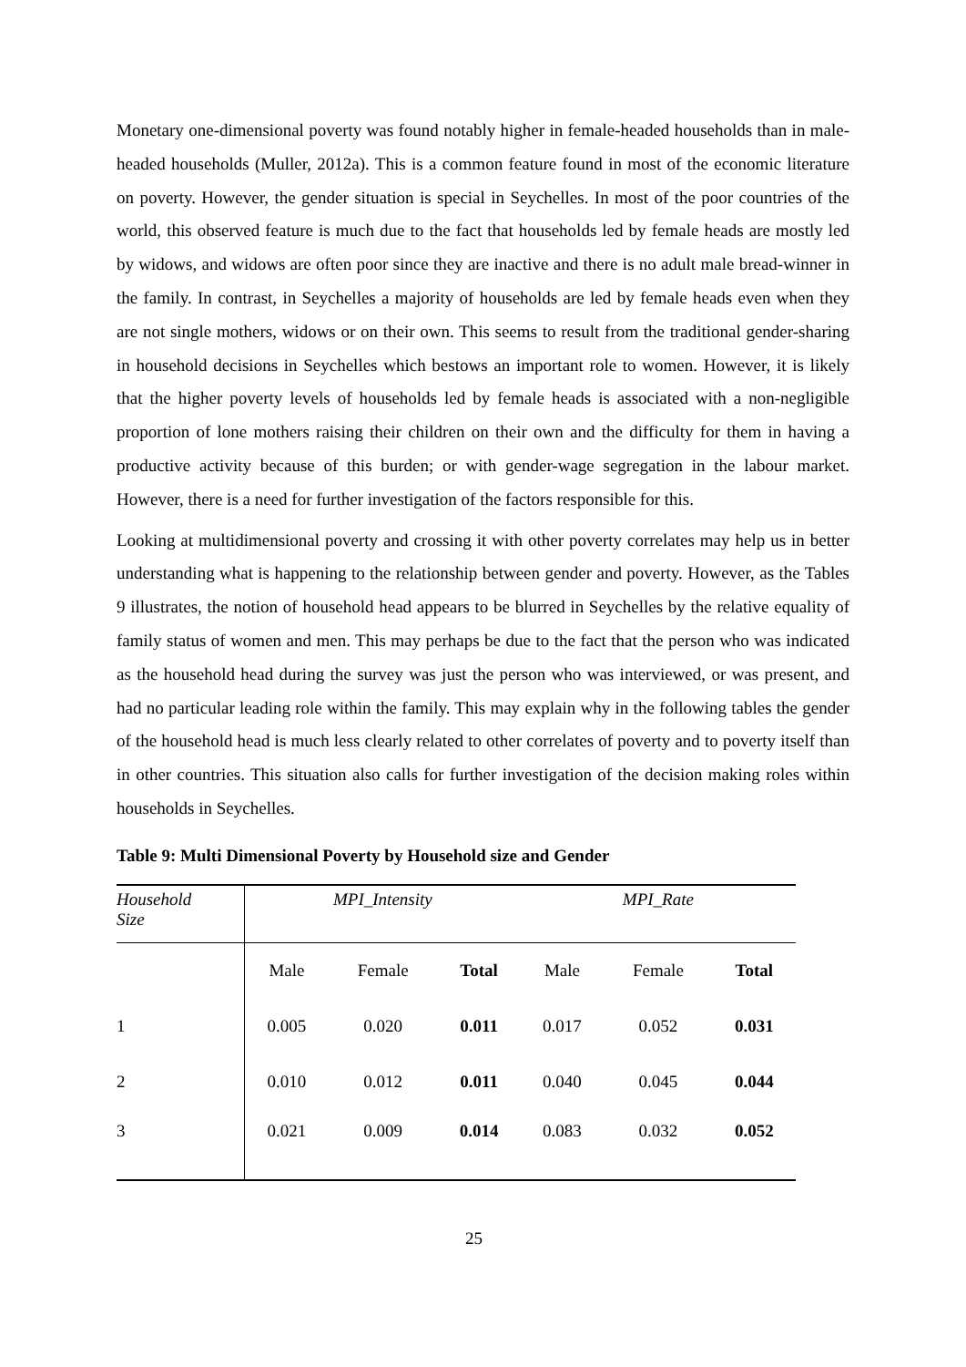Monetary one-dimensional poverty was found notably higher in female-headed households than in male-headed households (Muller, 2012a). This is a common feature found in most of the economic literature on poverty. However, the gender situation is special in Seychelles. In most of the poor countries of the world, this observed feature is much due to the fact that households led by female heads are mostly led by widows, and widows are often poor since they are inactive and there is no adult male bread-winner in the family. In contrast, in Seychelles a majority of households are led by female heads even when they are not single mothers, widows or on their own. This seems to result from the traditional gender-sharing in household decisions in Seychelles which bestows an important role to women. However, it is likely that the higher poverty levels of households led by female heads is associated with a non-negligible proportion of lone mothers raising their children on their own and the difficulty for them in having a productive activity because of this burden; or with gender-wage segregation in the labour market. However, there is a need for further investigation of the factors responsible for this.
Looking at multidimensional poverty and crossing it with other poverty correlates may help us in better understanding what is happening to the relationship between gender and poverty. However, as the Tables 9 illustrates, the notion of household head appears to be blurred in Seychelles by the relative equality of family status of women and men. This may perhaps be due to the fact that the person who was indicated as the household head during the survey was just the person who was interviewed, or was present, and had no particular leading role within the family. This may explain why in the following tables the gender of the household head is much less clearly related to other correlates of poverty and to poverty itself than in other countries. This situation also calls for further investigation of the decision making roles within households in Seychelles.
Table 9: Multi Dimensional Poverty by Household size and Gender
| Household Size | MPI_Intensity | | | MPI_Rate | | |
| --- | --- | --- | --- | --- | --- | --- |
| | Male | Female | Total | Male | Female | Total |
| 1 | 0.005 | 0.020 | 0.011 | 0.017 | 0.052 | 0.031 |
| 2 | 0.010 | 0.012 | 0.011 | 0.040 | 0.045 | 0.044 |
| 3 | 0.021 | 0.009 | 0.014 | 0.083 | 0.032 | 0.052 |
25